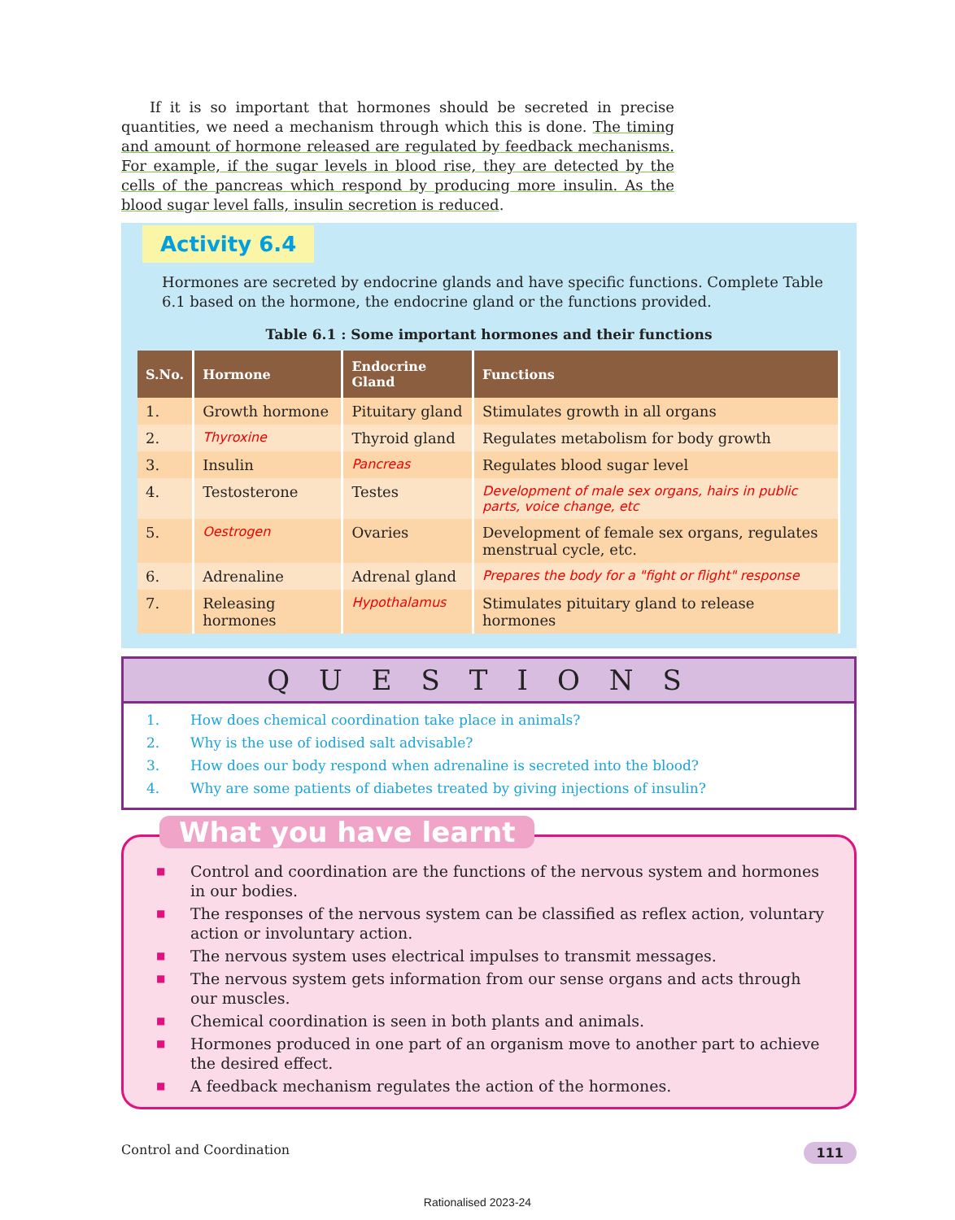If it is so important that hormones should be secreted in precise quantities, we need a mechanism through which this is done. The timing and amount of hormone released are regulated by feedback mechanisms. For example, if the sugar levels in blood rise, they are detected by the cells of the pancreas which respond by producing more insulin. As the blood sugar level falls, insulin secretion is reduced.
Activity 6.4
Hormones are secreted by endocrine glands and have specific functions. Complete Table 6.1 based on the hormone, the endocrine gland or the functions provided.
Table 6.1 : Some important hormones and their functions
| S.No. | Hormone | Endocrine Gland | Functions |
| --- | --- | --- | --- |
| 1. | Growth hormone | Pituitary gland | Stimulates growth in all organs |
| 2. | Thyroxine | Thyroid gland | Regulates metabolism for body growth |
| 3. | Insulin | Pancreas | Regulates blood sugar level |
| 4. | Testosterone | Testes | Development of male sex organs, hairs in public parts, voice change, etc |
| 5. | Oestrogen | Ovaries | Development of female sex organs, regulates menstrual cycle, etc. |
| 6. | Adrenaline | Adrenal gland | Prepares the body for a "fight or flight" response |
| 7. | Releasing hormones | Hypothalamus | Stimulates pituitary gland to release hormones |
QUESTIONS
1. How does chemical coordination take place in animals?
2. Why is the use of iodised salt advisable?
3. How does our body respond when adrenaline is secreted into the blood?
4. Why are some patients of diabetes treated by giving injections of insulin?
What you have learnt
■ Control and coordination are the functions of the nervous system and hormones in our bodies.
■ The responses of the nervous system can be classified as reflex action, voluntary action or involuntary action.
■ The nervous system uses electrical impulses to transmit messages.
■ The nervous system gets information from our sense organs and acts through our muscles.
■ Chemical coordination is seen in both plants and animals.
■ Hormones produced in one part of an organism move to another part to achieve the desired effect.
■ A feedback mechanism regulates the action of the hormones.
Control and Coordination 111
Rationalised 2023-24